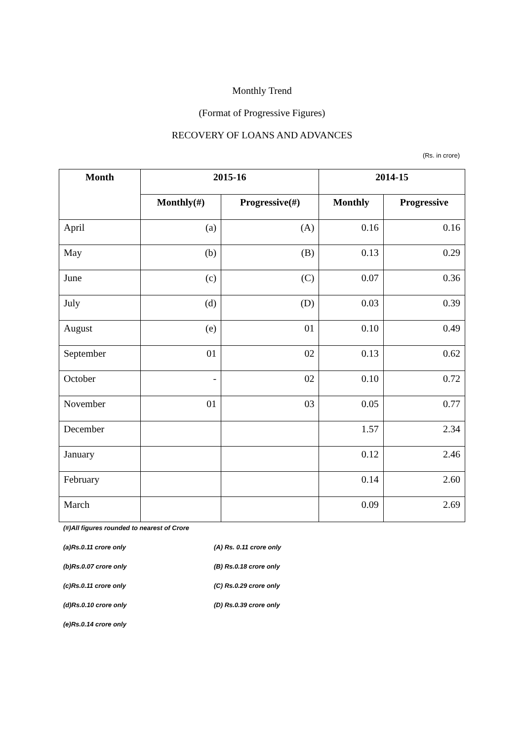Monthly Trend
(Format of Progressive Figures)
RECOVERY OF LOANS AND ADVANCES
(Rs. in crore)
| Month | 2015-16 | | 2014-15 | |
| --- | --- | --- | --- | --- |
| | Monthly(#) | Progressive(#) | Monthly | Progressive |
| April | (a) | (A) | 0.16 | 0.16 |
| May | (b) | (B) | 0.13 | 0.29 |
| June | (c) | (C) | 0.07 | 0.36 |
| July | (d) | (D) | 0.03 | 0.39 |
| August | (e) | 01 | 0.10 | 0.49 |
| September | 01 | 02 | 0.13 | 0.62 |
| October | - | 02 | 0.10 | 0.72 |
| November | 01 | 03 | 0.05 | 0.77 |
| December | | | 1.57 | 2.34 |
| January | | | 0.12 | 2.46 |
| February | | | 0.14 | 2.60 |
| March | | | 0.09 | 2.69 |
(#)All figures rounded to nearest of Crore
(a)Rs.0.11 crore only (A) Rs. 0.11 crore only
(b)Rs.0.07 crore only (B) Rs.0.18 crore only
(c)Rs.0.11 crore only (C) Rs.0.29 crore only
(d)Rs.0.10 crore only (D) Rs.0.39 crore only
(e)Rs.0.14 crore only